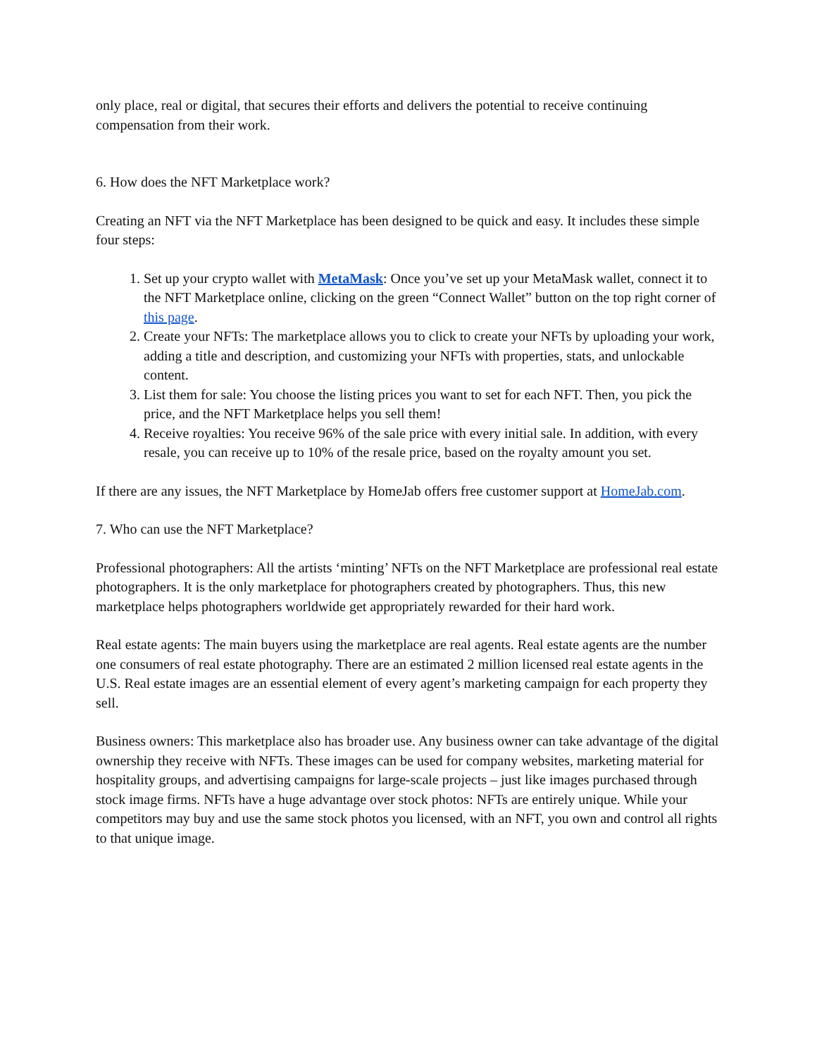only place, real or digital, that secures their efforts and delivers the potential to receive continuing compensation from their work.
6. How does the NFT Marketplace work?
Creating an NFT via the NFT Marketplace has been designed to be quick and easy. It includes these simple four steps:
1. Set up your crypto wallet with MetaMask: Once you’ve set up your MetaMask wallet, connect it to the NFT Marketplace online, clicking on the green “Connect Wallet” button on the top right corner of this page.
2. Create your NFTs: The marketplace allows you to click to create your NFTs by uploading your work, adding a title and description, and customizing your NFTs with properties, stats, and unlockable content.
3. List them for sale: You choose the listing prices you want to set for each NFT. Then, you pick the price, and the NFT Marketplace helps you sell them!
4. Receive royalties: You receive 96% of the sale price with every initial sale. In addition, with every resale, you can receive up to 10% of the resale price, based on the royalty amount you set.
If there are any issues, the NFT Marketplace by HomeJab offers free customer support at HomeJab.com.
7. Who can use the NFT Marketplace?
Professional photographers: All the artists ‘minting’ NFTs on the NFT Marketplace are professional real estate photographers. It is the only marketplace for photographers created by photographers. Thus, this new marketplace helps photographers worldwide get appropriately rewarded for their hard work.
Real estate agents: The main buyers using the marketplace are real agents. Real estate agents are the number one consumers of real estate photography. There are an estimated 2 million licensed real estate agents in the U.S. Real estate images are an essential element of every agent’s marketing campaign for each property they sell.
Business owners: This marketplace also has broader use. Any business owner can take advantage of the digital ownership they receive with NFTs. These images can be used for company websites, marketing material for hospitality groups, and advertising campaigns for large-scale projects – just like images purchased through stock image firms. NFTs have a huge advantage over stock photos: NFTs are entirely unique. While your competitors may buy and use the same stock photos you licensed, with an NFT, you own and control all rights to that unique image.